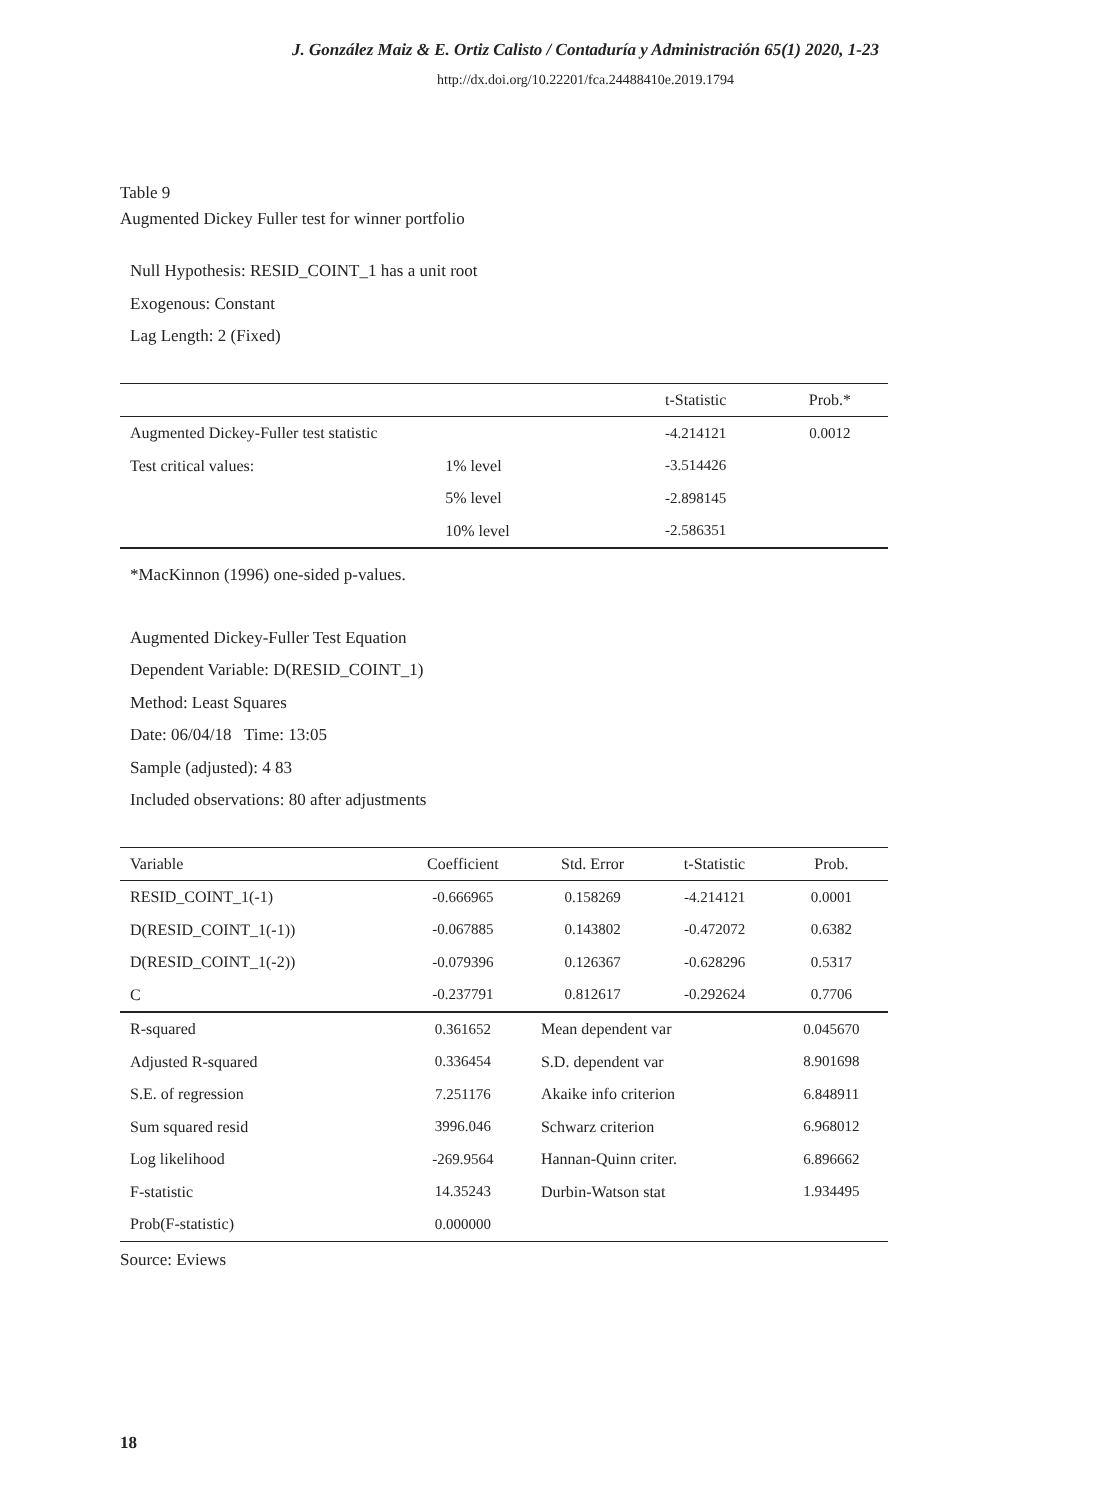J. González Maiz & E. Ortiz Calisto / Contaduría y Administración 65(1) 2020, 1-23
http://dx.doi.org/10.22201/fca.24488410e.2019.1794
Table 9
Augmented Dickey Fuller test for winner portfolio
Null Hypothesis: RESID_COINT_1 has a unit root
Exogenous: Constant
Lag Length: 2 (Fixed)
| | | t-Statistic | Prob.* |
| --- | --- | --- | --- |
| Augmented Dickey-Fuller test statistic | | -4.214121 | 0.0012 |
| Test critical values: | 1% level | -3.514426 | |
| | 5% level | -2.898145 | |
| | 10% level | -2.586351 | |
*MacKinnon (1996) one-sided p-values.
Augmented Dickey-Fuller Test Equation
Dependent Variable: D(RESID_COINT_1)
Method: Least Squares
Date: 06/04/18 Time: 13:05
Sample (adjusted): 4 83
Included observations: 80 after adjustments
| Variable | Coefficient | Std. Error | t-Statistic | Prob. |
| --- | --- | --- | --- | --- |
| RESID_COINT_1(-1) | -0.666965 | 0.158269 | -4.214121 | 0.0001 |
| D(RESID_COINT_1(-1)) | -0.067885 | 0.143802 | -0.472072 | 0.6382 |
| D(RESID_COINT_1(-2)) | -0.079396 | 0.126367 | -0.628296 | 0.5317 |
| C | -0.237791 | 0.812617 | -0.292624 | 0.7706 |
| R-squared | 0.361652 | Mean dependent var | | 0.045670 |
| Adjusted R-squared | 0.336454 | S.D. dependent var | | 8.901698 |
| S.E. of regression | 7.251176 | Akaike info criterion | | 6.848911 |
| Sum squared resid | 3996.046 | Schwarz criterion | | 6.968012 |
| Log likelihood | -269.9564 | Hannan-Quinn criter. | | 6.896662 |
| F-statistic | 14.35243 | Durbin-Watson stat | | 1.934495 |
| Prob(F-statistic) | 0.000000 | | | |
Source: Eviews
18